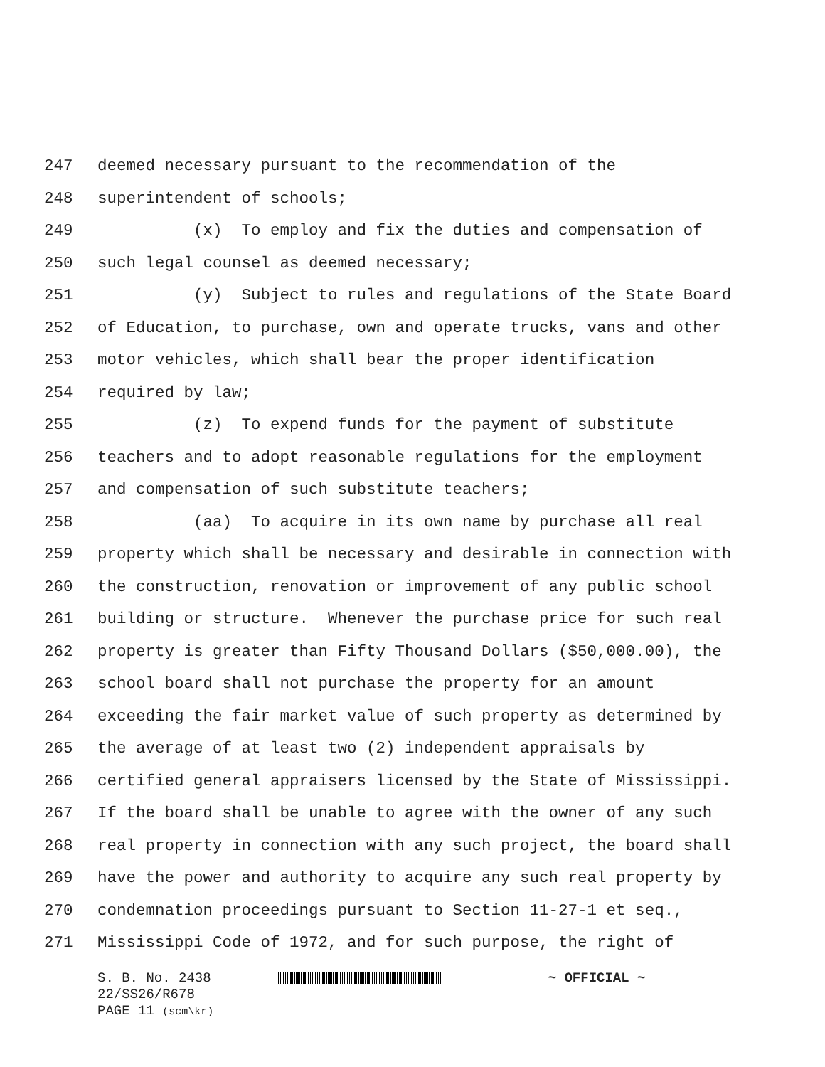247 deemed necessary pursuant to the recommendation of the
248 superintendent of schools;
249 (x) To employ and fix the duties and compensation of
250 such legal counsel as deemed necessary;
251 (y) Subject to rules and regulations of the State Board
252 of Education, to purchase, own and operate trucks, vans and other
253 motor vehicles, which shall bear the proper identification
254 required by law;
255 (z) To expend funds for the payment of substitute
256 teachers and to adopt reasonable regulations for the employment
257 and compensation of such substitute teachers;
258 (aa) To acquire in its own name by purchase all real
259 property which shall be necessary and desirable in connection with
260 the construction, renovation or improvement of any public school
261 building or structure. Whenever the purchase price for such real
262 property is greater than Fifty Thousand Dollars ($50,000.00), the
263 school board shall not purchase the property for an amount
264 exceeding the fair market value of such property as determined by
265 the average of at least two (2) independent appraisals by
266 certified general appraisers licensed by the State of Mississippi.
267 If the board shall be unable to agree with the owner of any such
268 real property in connection with any such project, the board shall
269 have the power and authority to acquire any such real property by
270 condemnation proceedings pursuant to Section 11-27-1 et seq.,
271 Mississippi Code of 1972, and for such purpose, the right of
S. B. No. 2438 ~ OFFICIAL ~
22/SS26/R678
PAGE 11 (scm\kr)